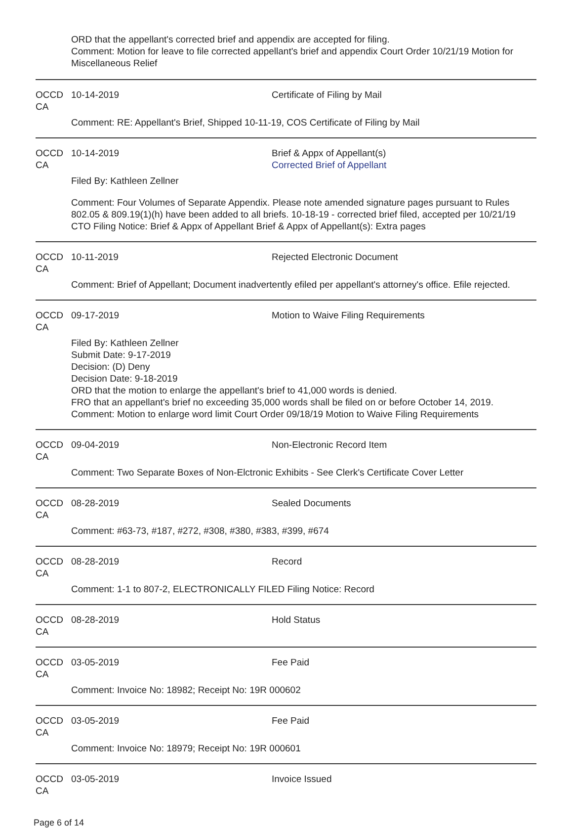ORD that the appellant's corrected brief and appendix are accepted for filing.
Comment: Motion for leave to file corrected appellant's brief and appendix Court Order 10/21/19 Motion for Miscellaneous Relief
OCCD CA 10-14-2019 Certificate of Filing by Mail
Comment: RE: Appellant's Brief, Shipped 10-11-19, COS Certificate of Filing by Mail
OCCD CA 10-14-2019 Brief & Appx of Appellant(s)
Corrected Brief of Appellant
Filed By: Kathleen Zellner
Comment: Four Volumes of Separate Appendix. Please note amended signature pages pursuant to Rules 802.05 & 809.19(1)(h) have been added to all briefs. 10-18-19 - corrected brief filed, accepted per 10/21/19 CTO Filing Notice: Brief & Appx of Appellant Brief & Appx of Appellant(s): Extra pages
OCCD CA 10-11-2019 Rejected Electronic Document
Comment: Brief of Appellant; Document inadvertently efiled per appellant's attorney's office. Efile rejected.
OCCD CA 09-17-2019 Motion to Waive Filing Requirements
Filed By: Kathleen Zellner
Submit Date: 9-17-2019
Decision: (D) Deny
Decision Date: 9-18-2019
ORD that the motion to enlarge the appellant's brief to 41,000 words is denied.
FRO that an appellant's brief no exceeding 35,000 words shall be filed on or before October 14, 2019.
Comment: Motion to enlarge word limit Court Order 09/18/19 Motion to Waive Filing Requirements
OCCD CA 09-04-2019 Non-Electronic Record Item
Comment: Two Separate Boxes of Non-Elctronic Exhibits - See Clerk's Certificate Cover Letter
OCCD CA 08-28-2019 Sealed Documents
Comment: #63-73, #187, #272, #308, #380, #383, #399, #674
OCCD CA 08-28-2019 Record
Comment: 1-1 to 807-2, ELECTRONICALLY FILED Filing Notice: Record
OCCD CA 08-28-2019 Hold Status
OCCD CA 03-05-2019 Fee Paid
Comment: Invoice No: 18982; Receipt No: 19R 000602
OCCD CA 03-05-2019 Fee Paid
Comment: Invoice No: 18979; Receipt No: 19R 000601
OCCD CA 03-05-2019 Invoice Issued
Page 6 of 14